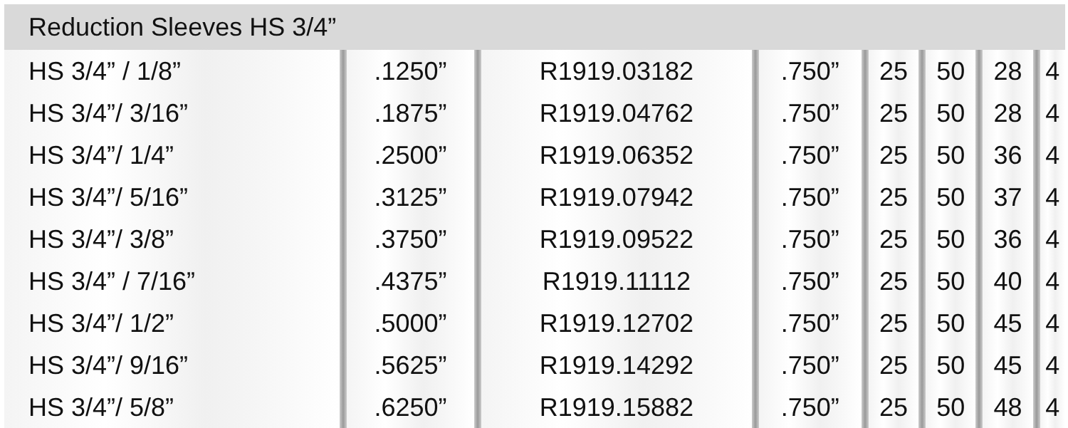| Reduction Sleeves HS 3/4” | | | | | | | | | | | | | | |
| HS 3/4” / 1/8” | | .1250” | | R1919.03182 | | .750” | | 25 | | 50 | | 28 | | 4 |
| HS 3/4”/ 3/16” | | .1875” | | R1919.04762 | | .750” | | 25 | | 50 | | 28 | | 4 |
| HS 3/4”/ 1/4” | | .2500” | | R1919.06352 | | .750” | | 25 | | 50 | | 36 | | 4 |
| HS 3/4”/ 5/16” | | .3125” | | R1919.07942 | | .750” | | 25 | | 50 | | 37 | | 4 |
| HS 3/4”/ 3/8” | | .3750” | | R1919.09522 | | .750” | | 25 | | 50 | | 36 | | 4 |
| HS 3/4” / 7/16” | | .4375” | | R1919.11112 | | .750” | | 25 | | 50 | | 40 | | 4 |
| HS 3/4”/ 1/2” | | .5000” | | R1919.12702 | | .750” | | 25 | | 50 | | 45 | | 4 |
| HS 3/4”/ 9/16” | | .5625” | | R1919.14292 | | .750” | | 25 | | 50 | | 45 | | 4 |
| HS 3/4”/ 5/8” | | .6250” | | R1919.15882 | | .750” | | 25 | | 50 | | 48 | | 4 |